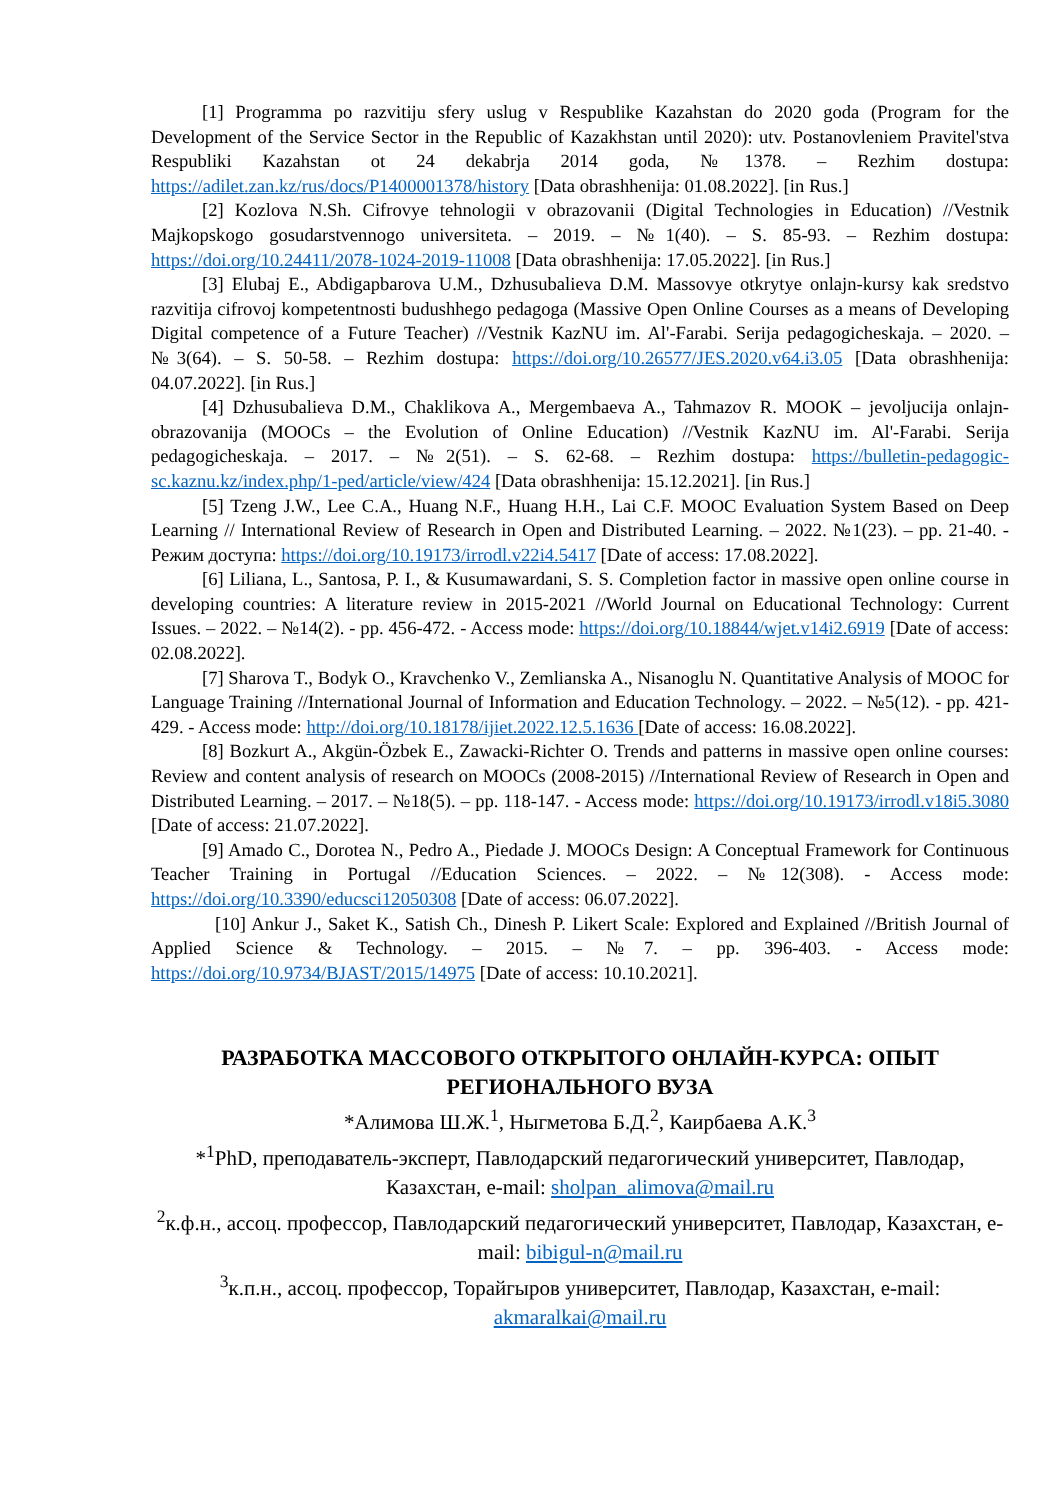[1] Programma po razvitiju sfery uslug v Respublike Kazahstan do 2020 goda (Program for the Development of the Service Sector in the Republic of Kazakhstan until 2020): utv. Postanovleniem Pravitel'stva Respubliki Kazahstan ot 24 dekabrja 2014 goda, №1378. – Rezhim dostupa: https://adilet.zan.kz/rus/docs/P1400001378/history [Data obrashhenija: 01.08.2022]. [in Rus.]
[2] Kozlova N.Sh. Cifrovye tehnologii v obrazovanii (Digital Technologies in Education) //Vestnik Majkopskogo gosudarstvennogo universiteta. – 2019. – №1(40). – S. 85-93. – Rezhim dostupa: https://doi.org/10.24411/2078-1024-2019-11008 [Data obrashhenija: 17.05.2022]. [in Rus.]
[3] Elubaj E., Abdigapbarova U.M., Dzhusubalieva D.M. Massovye otkrytye onlajn-kursy kak sredstvo razvitija cifrovoj kompetentnosti budushhego pedagoga (Massive Open Online Courses as a means of Developing Digital competence of a Future Teacher) //Vestnik KazNU im. Al'-Farabi. Serija pedagogicheskaja. – 2020. – №3(64). – S. 50-58. – Rezhim dostupa: https://doi.org/10.26577/JES.2020.v64.i3.05 [Data obrashhenija: 04.07.2022]. [in Rus.]
[4] Dzhusubalieva D.M., Chaklikova A., Mergembaeva A., Tahmazov R. MOOK – jevoljucija onlajn-obrazovanija (MOOCs – the Evolution of Online Education) //Vestnik KazNU im. Al'-Farabi. Serija pedagogicheskaja. – 2017. – №2(51). – S. 62-68. – Rezhim dostupa: https://bulletin-pedagogic-sc.kaznu.kz/index.php/1-ped/article/view/424 [Data obrashhenija: 15.12.2021]. [in Rus.]
[5] Tzeng J.W., Lee C.A., Huang N.F., Huang H.H., Lai C.F. MOOC Evaluation System Based on Deep Learning // International Review of Research in Open and Distributed Learning. – 2022. №1(23). – pp. 21-40. - Режим доступа: https://doi.org/10.19173/irrodl.v22i4.5417 [Date of access: 17.08.2022].
[6] Liliana, L., Santosa, P. I., & Kusumawardani, S. S. Completion factor in massive open online course in developing countries: A literature review in 2015-2021 //World Journal on Educational Technology: Current Issues. – 2022. – №14(2). - pp. 456-472. - Access mode: https://doi.org/10.18844/wjet.v14i2.6919 [Date of access: 02.08.2022].
[7] Sharova T., Bodyk O., Kravchenko V., Zemlianska A., Nisanoglu N. Quantitative Analysis of MOOC for Language Training //International Journal of Information and Education Technology. – 2022. – №5(12). - pp. 421-429. - Access mode: http://doi.org/10.18178/ijiet.2022.12.5.1636 [Date of access: 16.08.2022].
[8] Bozkurt A., Akgün-Özbek E., Zawacki-Richter O. Trends and patterns in massive open online courses: Review and content analysis of research on MOOCs (2008-2015) //International Review of Research in Open and Distributed Learning. – 2017. – №18(5). – pp. 118-147. - Access mode: https://doi.org/10.19173/irrodl.v18i5.3080 [Date of access: 21.07.2022].
[9] Amado C., Dorotea N., Pedro A., Piedade J. MOOCs Design: A Conceptual Framework for Continuous Teacher Training in Portugal //Education Sciences. – 2022. – №12(308). - Access mode: https://doi.org/10.3390/educsci12050308 [Date of access: 06.07.2022].
[10] Ankur J., Saket K., Satish Ch., Dinesh P. Likert Scale: Explored and Explained //British Journal of Applied Science & Technology. – 2015. – №7. – pp. 396-403. - Access mode: https://doi.org/10.9734/BJAST/2015/14975 [Date of access: 10.10.2021].
РАЗРАБОТКА МАССОВОГО ОТКРЫТОГО ОНЛАЙН-КУРСА: ОПЫТ РЕГИОНАЛЬНОГО ВУЗА
*Алимова Ш.Ж.<sup>1</sup>, Ныгметова Б.Д.<sup>2</sup>, Каирбаева А.К.<sup>3</sup>
*<sup>1</sup>PhD, преподаватель-эксперт, Павлодарский педагогический университет, Павлодар, Казахстан, e-mail: sholpan_alimova@mail.ru
<sup>2</sup> к.ф.н., ассоц. профессор, Павлодарский педагогический университет, Павлодар, Казахстан, e-mail: bibigul-n@mail.ru
<sup>3</sup> к.п.н., ассоц. профессор, Торайгыров университет, Павлодар, Казахстан, e-mail: akmaralkai@mail.ru